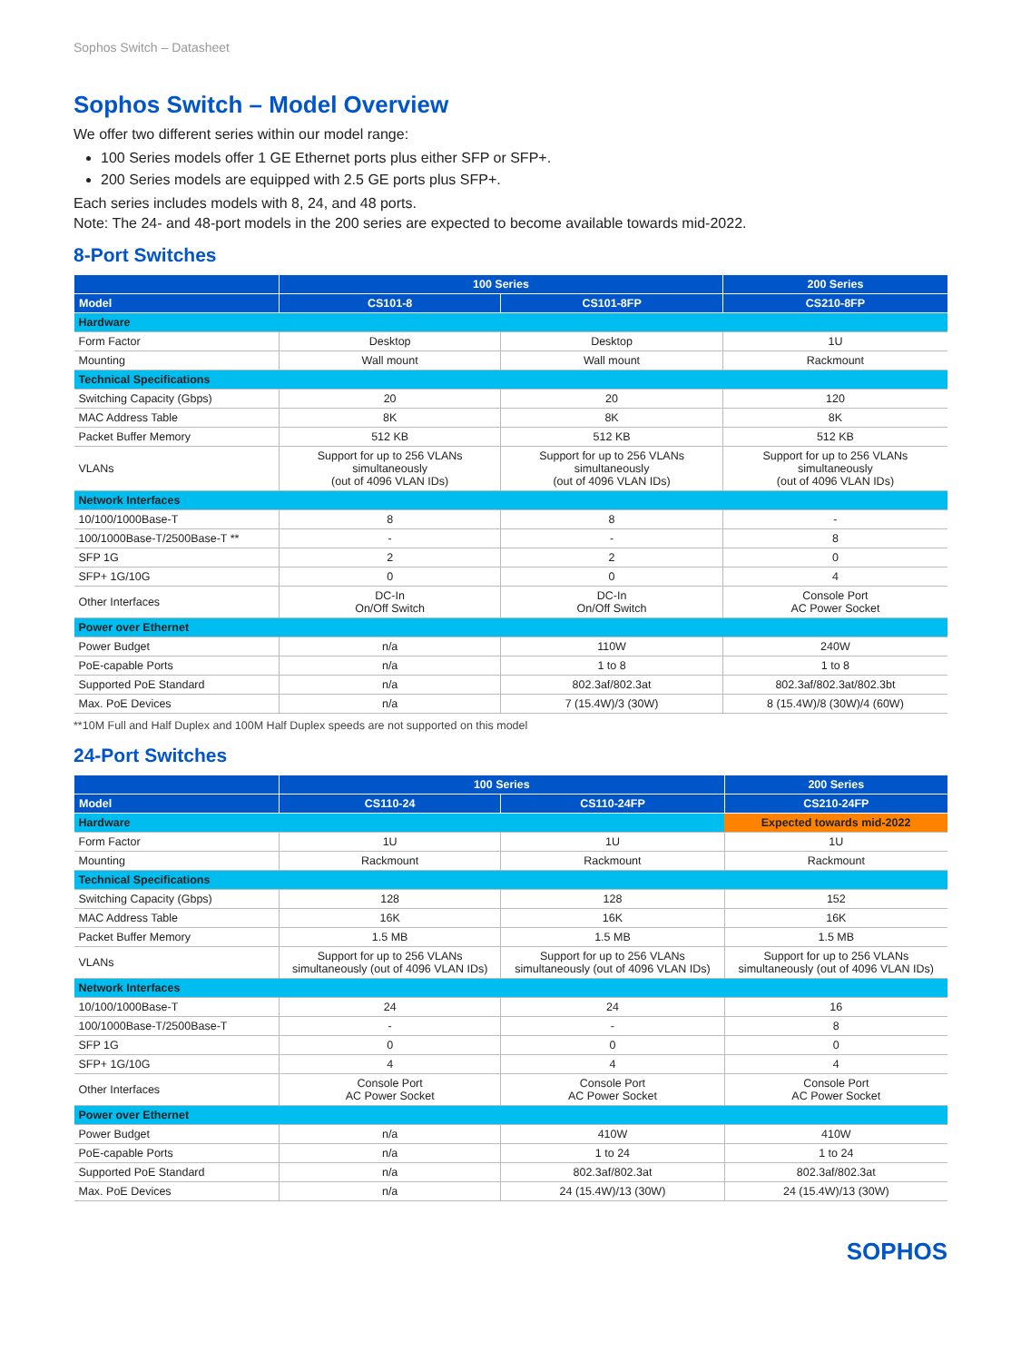Sophos Switch – Datasheet
Sophos Switch – Model Overview
We offer two different series within our model range:
100 Series models offer 1 GE Ethernet ports plus either SFP or SFP+.
200 Series models are equipped with 2.5 GE ports plus SFP+.
Each series includes models with 8, 24, and 48 ports.
Note: The 24- and 48-port models in the 200 series are expected to become available towards mid-2022.
8-Port Switches
| | 100 Series | | 200 Series |
| --- | --- | --- | --- |
| Model | CS101-8 | CS101-8FP | CS210-8FP |
| Hardware | | | |
| Form Factor | Desktop | Desktop | 1U |
| Mounting | Wall mount | Wall mount | Rackmount |
| Technical Specifications | | | |
| Switching Capacity (Gbps) | 20 | 20 | 120 |
| MAC Address Table | 8K | 8K | 8K |
| Packet Buffer Memory | 512 KB | 512 KB | 512 KB |
| VLANs | Support for up to 256 VLANs simultaneously (out of 4096 VLAN IDs) | Support for up to 256 VLANs simultaneously (out of 4096 VLAN IDs) | Support for up to 256 VLANs simultaneously (out of 4096 VLAN IDs) |
| Network Interfaces | | | |
| 10/100/1000Base-T | 8 | 8 | - |
| 100/1000Base-T/2500Base-T ** | - | - | 8 |
| SFP 1G | 2 | 2 | 0 |
| SFP+ 1G/10G | 0 | 0 | 4 |
| Other Interfaces | DC-In On/Off Switch | DC-In On/Off Switch | Console Port AC Power Socket |
| Power over Ethernet | | | |
| Power Budget | n/a | 110W | 240W |
| PoE-capable Ports | n/a | 1 to 8 | 1 to 8 |
| Supported PoE Standard | n/a | 802.3af/802.3at | 802.3af/802.3at/802.3bt |
| Max. PoE Devices | n/a | 7 (15.4W)/3 (30W) | 8 (15.4W)/8 (30W)/4 (60W) |
**10M Full and Half Duplex and 100M Half Duplex speeds are not supported on this model
24-Port Switches
| | 100 Series | | 200 Series |
| --- | --- | --- | --- |
| Model | CS110-24 | CS110-24FP | CS210-24FP |
| Hardware | | | Expected towards mid-2022 |
| Form Factor | 1U | 1U | 1U |
| Mounting | Rackmount | Rackmount | Rackmount |
| Technical Specifications | | | |
| Switching Capacity (Gbps) | 128 | 128 | 152 |
| MAC Address Table | 16K | 16K | 16K |
| Packet Buffer Memory | 1.5 MB | 1.5 MB | 1.5 MB |
| VLANs | Support for up to 256 VLANs simultaneously (out of 4096 VLAN IDs) | Support for up to 256 VLANs simultaneously (out of 4096 VLAN IDs) | Support for up to 256 VLANs simultaneously (out of 4096 VLAN IDs) |
| Network Interfaces | | | |
| 10/100/1000Base-T | 24 | 24 | 16 |
| 100/1000Base-T/2500Base-T | - | - | 8 |
| SFP 1G | 0 | 0 | 0 |
| SFP+ 1G/10G | 4 | 4 | 4 |
| Other Interfaces | Console Port AC Power Socket | Console Port AC Power Socket | Console Port AC Power Socket |
| Power over Ethernet | | | |
| Power Budget | n/a | 410W | 410W |
| PoE-capable Ports | n/a | 1 to 24 | 1 to 24 |
| Supported PoE Standard | n/a | 802.3af/802.3at | 802.3af/802.3at |
| Max. PoE Devices | n/a | 24 (15.4W)/13 (30W) | 24 (15.4W)/13 (30W) |
SOPHOS